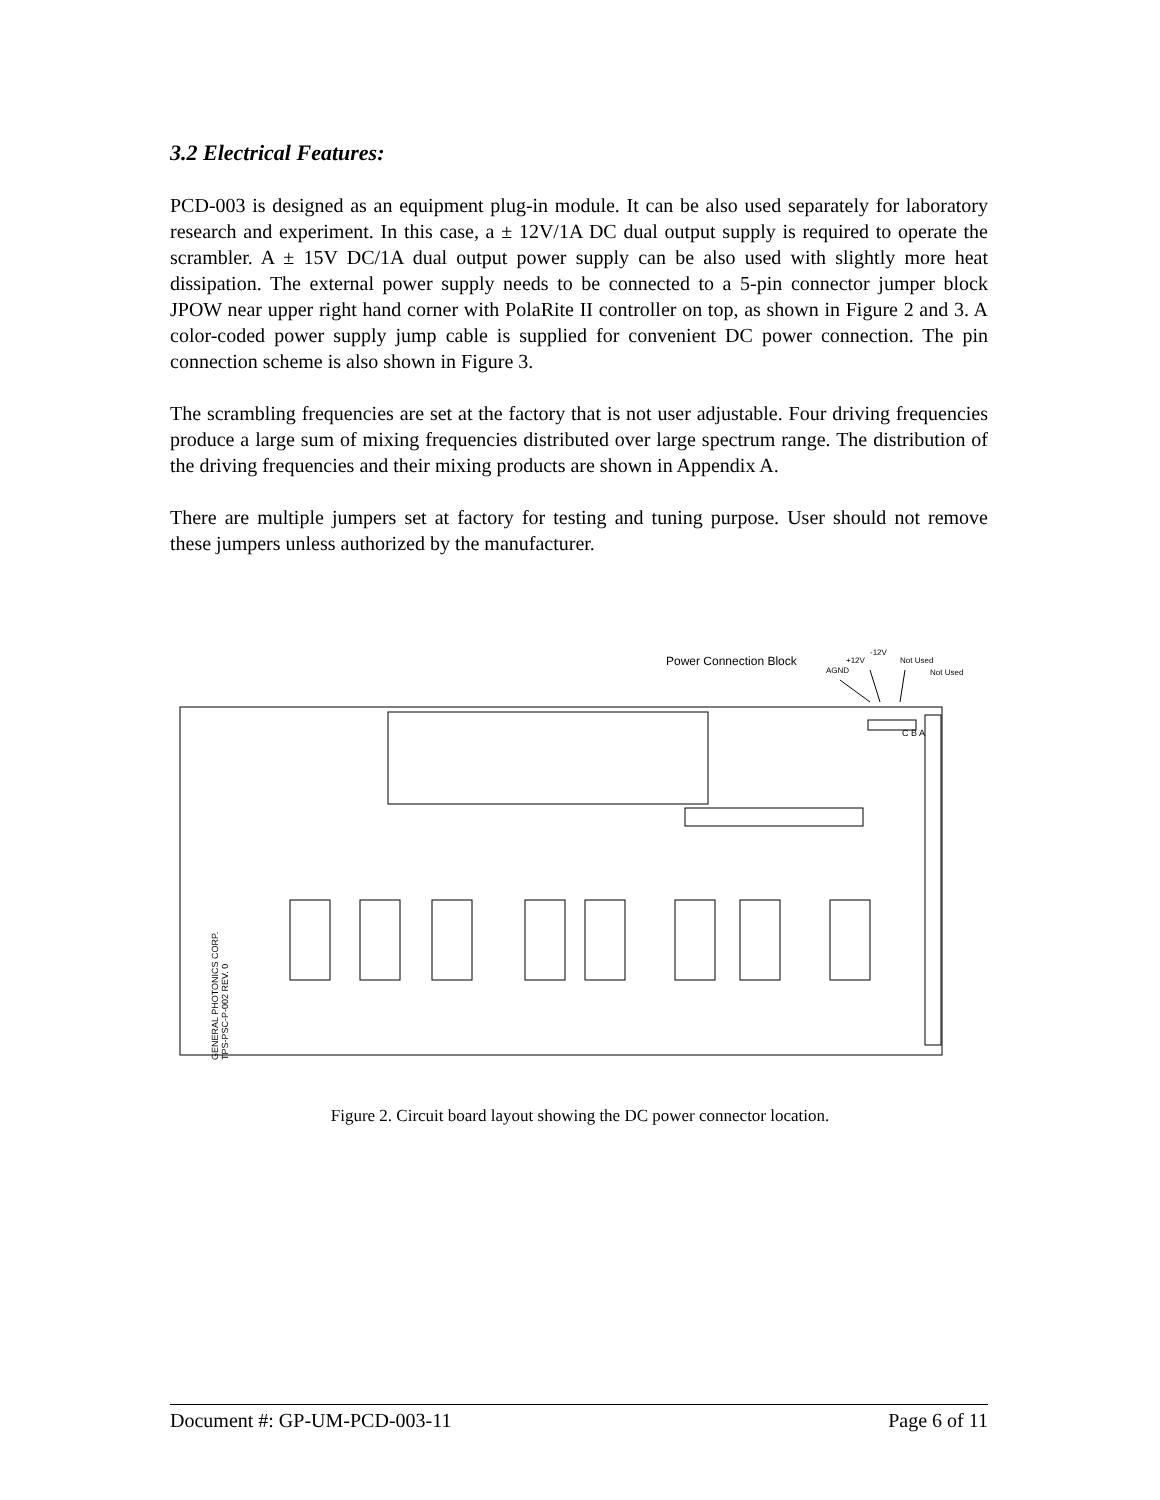3.2 Electrical Features:
PCD-003 is designed as an equipment plug-in module. It can be also used separately for laboratory research and experiment. In this case, a ± 12V/1A DC dual output supply is required to operate the scrambler. A ± 15V DC/1A dual output power supply can be also used with slightly more heat dissipation. The external power supply needs to be connected to a 5-pin connector jumper block JPOW near upper right hand corner with PolaRite II controller on top, as shown in Figure 2 and 3. A color-coded power supply jump cable is supplied for convenient DC power connection. The pin connection scheme is also shown in Figure 3.
The scrambling frequencies are set at the factory that is not user adjustable. Four driving frequencies produce a large sum of mixing frequencies distributed over large spectrum range. The distribution of the driving frequencies and their mixing products are shown in Appendix A.
There are multiple jumpers set at factory for testing and tuning purpose. User should not remove these jumpers unless authorized by the manufacturer.
Power Connection Block +12V
-12V
Not Used
AGND Not Used
C B A
GENERAL PHOTONICS CORP. TPS-PSC-P-002 REV. 0
Figure 2. Circuit board layout showing the DC power connector location.
Document #: GP-UM-PCD-003-11 Page 6 of 11